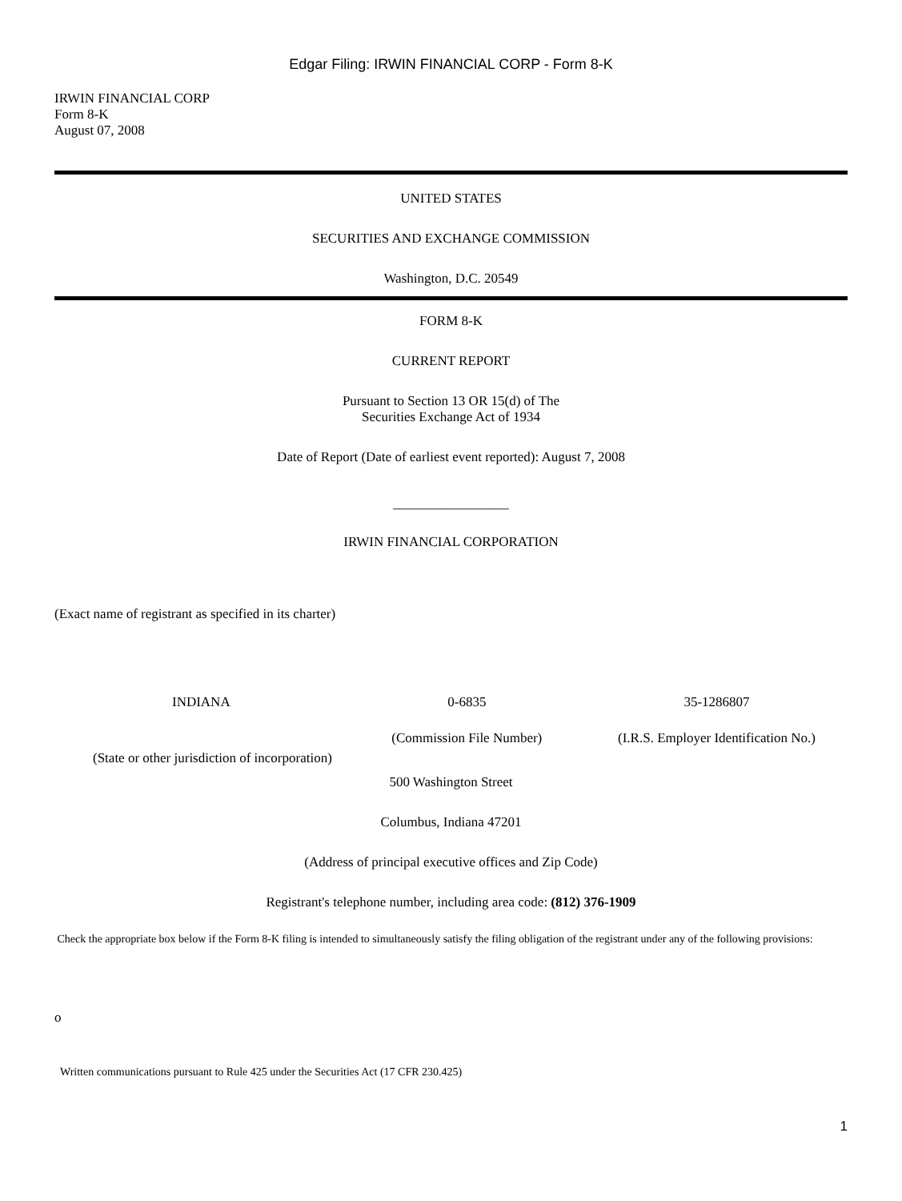Edgar Filing: IRWIN FINANCIAL CORP - Form 8-K
IRWIN FINANCIAL CORP
Form 8-K
August 07, 2008
UNITED STATES
SECURITIES AND EXCHANGE COMMISSION
Washington, D.C. 20549
FORM 8-K
CURRENT REPORT
Pursuant to Section 13 OR 15(d) of The
Securities Exchange Act of 1934
Date of Report (Date of earliest event reported): August 7, 2008
_________________
IRWIN FINANCIAL CORPORATION
(Exact name of registrant as specified in its charter)
| INDIANA | 0-6835 | 35-1286807 |
| (State or other jurisdiction of incorporation) | (Commission File Number) | (I.R.S. Employer Identification No.) |
500 Washington Street
Columbus, Indiana 47201
(Address of principal executive offices and Zip Code)
Registrant's telephone number, including area code: (812) 376-1909
Check the appropriate box below if the Form 8-K filing is intended to simultaneously satisfy the filing obligation of the registrant under any of the following provisions:
o
Written communications pursuant to Rule 425 under the Securities Act (17 CFR 230.425)
1